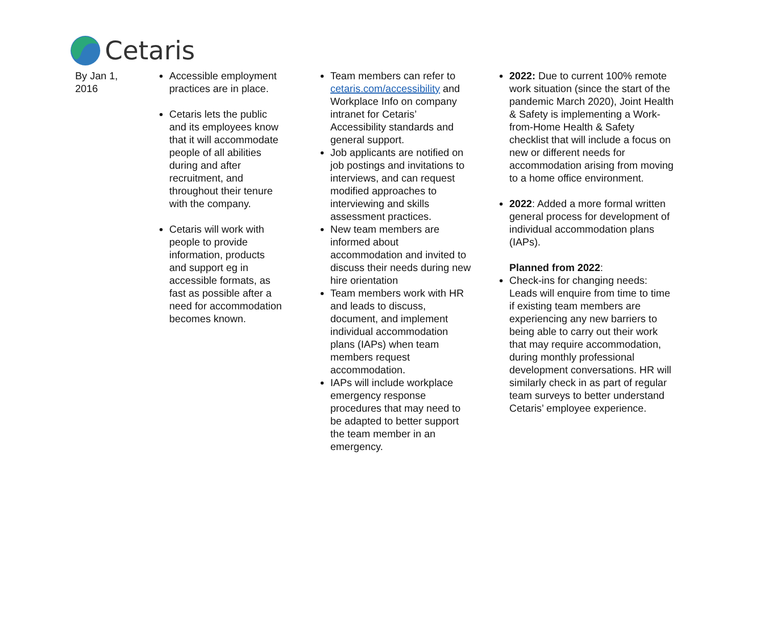Cetaris
| By Jan 1, 2016 | Accessible employment practices are in place. Cetaris lets the public and its employees know that it will accommodate people of all abilities during and after recruitment, and throughout their tenure with the company. Cetaris will work with people to provide information, products and support eg in accessible formats, as fast as possible after a need for accommodation becomes known. | Team members can refer to cetaris.com/accessibility and Workplace Info on company intranet for Cetaris’ Accessibility standards and general support. Job applicants are notified on job postings and invitations to interviews, and can request modified approaches to interviewing and skills assessment practices. New team members are informed about accommodation and invited to discuss their needs during new hire orientation Team members work with HR and leads to discuss, document, and implement individual accommodation plans (IAPs) when team members request accommodation. IAPs will include workplace emergency response procedures that may need to be adapted to better support the team member in an emergency. | 2022: Due to current 100% remote work situation (since the start of the pandemic March 2020), Joint Health & Safety is implementing a Work-from-Home Health & Safety checklist that will include a focus on new or different needs for accommodation arising from moving to a home office environment. 2022 : Added a more formal written general process for development of individual accommodation plans (IAPs). Planned from 2022 : Check-ins for changing needs: Leads will enquire from time to time if existing team members are experiencing any new barriers to being able to carry out their work that may require accommodation, during monthly professional development conversations. HR will similarly check in as part of regular team surveys to better understand Cetaris’ employee experience. |